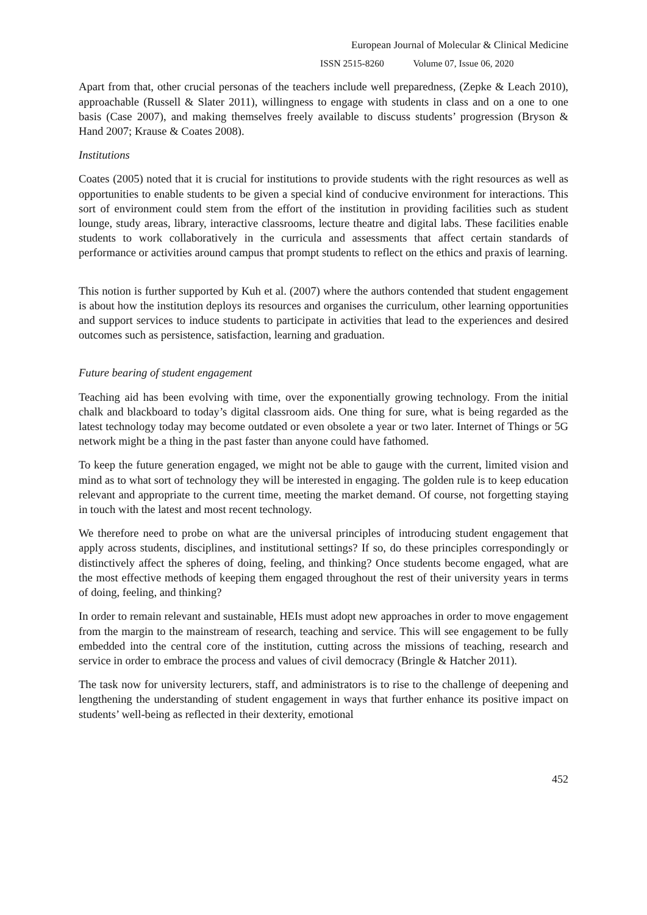European Journal of Molecular & Clinical Medicine
ISSN 2515-8260 Volume 07, Issue 06, 2020
Apart from that, other crucial personas of the teachers include well preparedness, (Zepke & Leach 2010), approachable (Russell & Slater 2011), willingness to engage with students in class and on a one to one basis (Case 2007), and making themselves freely available to discuss students’ progression (Bryson & Hand 2007; Krause & Coates 2008).
Institutions
Coates (2005) noted that it is crucial for institutions to provide students with the right resources as well as opportunities to enable students to be given a special kind of conducive environment for interactions. This sort of environment could stem from the effort of the institution in providing facilities such as student lounge, study areas, library, interactive classrooms, lecture theatre and digital labs. These facilities enable students to work collaboratively in the curricula and assessments that affect certain standards of performance or activities around campus that prompt students to reflect on the ethics and praxis of learning.
This notion is further supported by Kuh et al. (2007) where the authors contended that student engagement is about how the institution deploys its resources and organises the curriculum, other learning opportunities and support services to induce students to participate in activities that lead to the experiences and desired outcomes such as persistence, satisfaction, learning and graduation.
Future bearing of student engagement
Teaching aid has been evolving with time, over the exponentially growing technology. From the initial chalk and blackboard to today’s digital classroom aids. One thing for sure, what is being regarded as the latest technology today may become outdated or even obsolete a year or two later. Internet of Things or 5G network might be a thing in the past faster than anyone could have fathomed.
To keep the future generation engaged, we might not be able to gauge with the current, limited vision and mind as to what sort of technology they will be interested in engaging. The golden rule is to keep education relevant and appropriate to the current time, meeting the market demand. Of course, not forgetting staying in touch with the latest and most recent technology.
We therefore need to probe on what are the universal principles of introducing student engagement that apply across students, disciplines, and institutional settings? If so, do these principles correspondingly or distinctively affect the spheres of doing, feeling, and thinking? Once students become engaged, what are the most effective methods of keeping them engaged throughout the rest of their university years in terms of doing, feeling, and thinking?
In order to remain relevant and sustainable, HEIs must adopt new approaches in order to move engagement from the margin to the mainstream of research, teaching and service. This will see engagement to be fully embedded into the central core of the institution, cutting across the missions of teaching, research and service in order to embrace the process and values of civil democracy (Bringle & Hatcher 2011).
The task now for university lecturers, staff, and administrators is to rise to the challenge of deepening and lengthening the understanding of student engagement in ways that further enhance its positive impact on students’ well-being as reflected in their dexterity, emotional
452